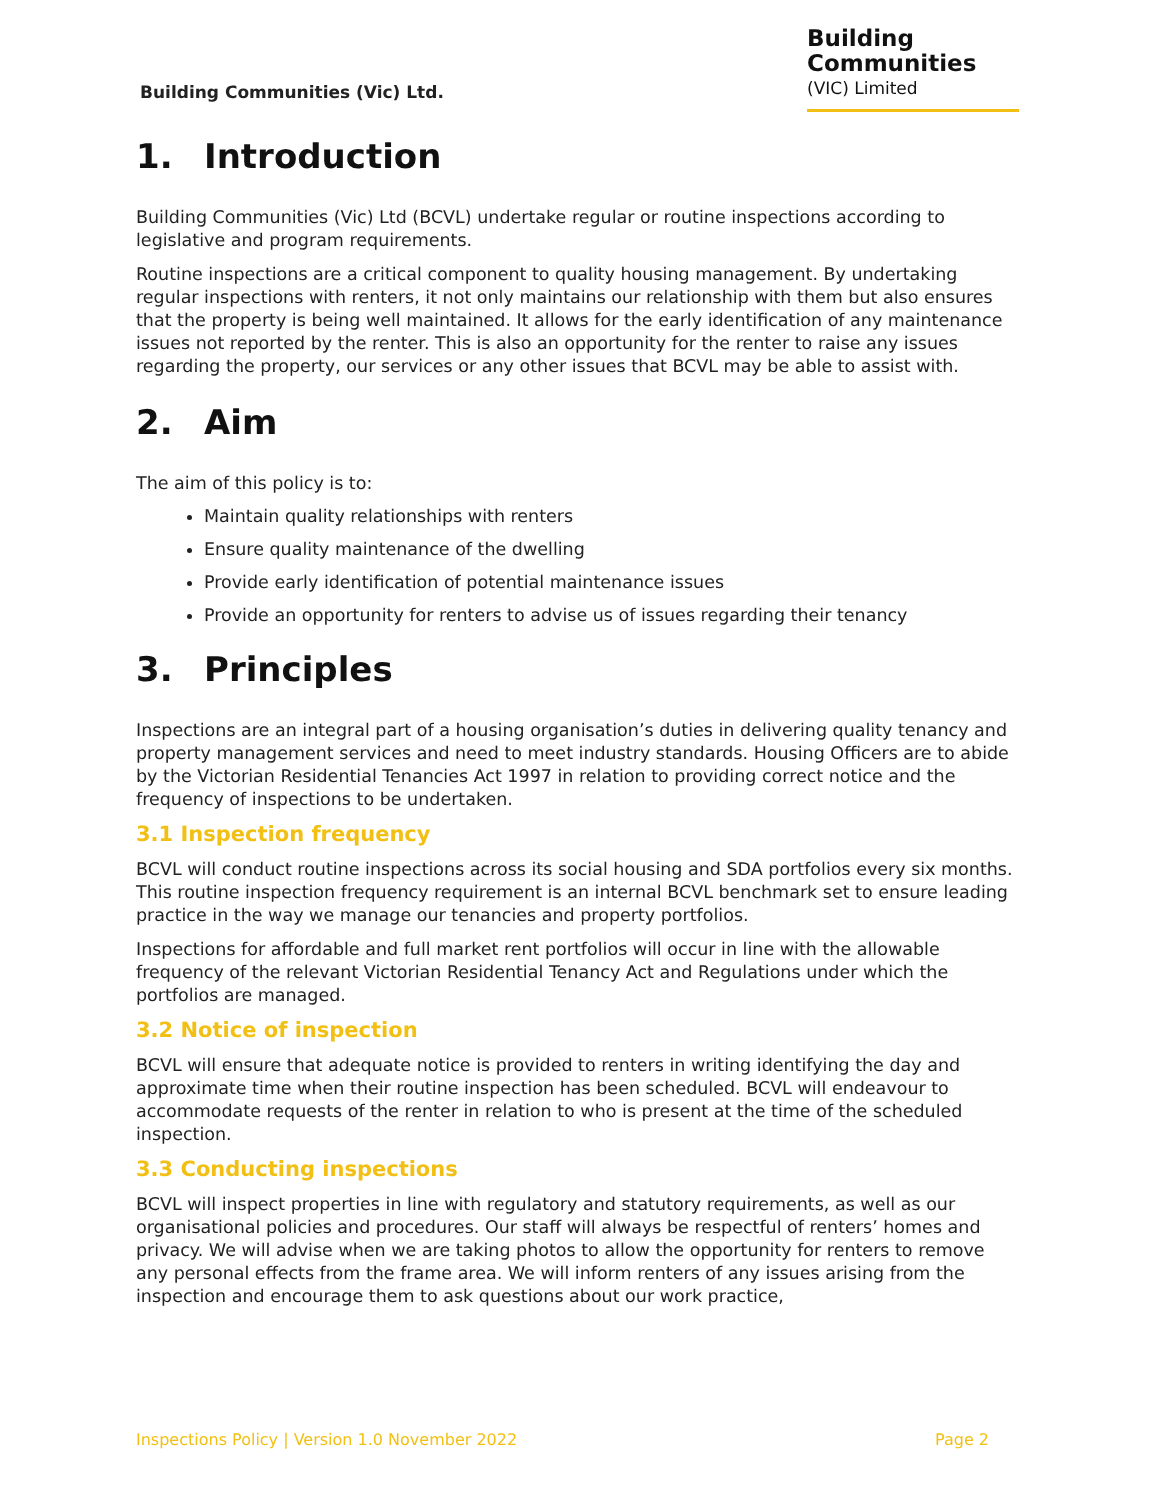Building Communities (Vic) Ltd.
Building
Communities
(VIC) Limited
1. Introduction
Building Communities (Vic) Ltd (BCVL) undertake regular or routine inspections according to legislative and program requirements.
Routine inspections are a critical component to quality housing management. By undertaking regular inspections with renters, it not only maintains our relationship with them but also ensures that the property is being well maintained. It allows for the early identification of any maintenance issues not reported by the renter. This is also an opportunity for the renter to raise any issues regarding the property, our services or any other issues that BCVL may be able to assist with.
2. Aim
The aim of this policy is to:
Maintain quality relationships with renters
Ensure quality maintenance of the dwelling
Provide early identification of potential maintenance issues
Provide an opportunity for renters to advise us of issues regarding their tenancy
3. Principles
Inspections are an integral part of a housing organisation’s duties in delivering quality tenancy and property management services and need to meet industry standards. Housing Officers are to abide by the Victorian Residential Tenancies Act 1997 in relation to providing correct notice and the frequency of inspections to be undertaken.
3.1 Inspection frequency
BCVL will conduct routine inspections across its social housing and SDA portfolios every six months. This routine inspection frequency requirement is an internal BCVL benchmark set to ensure leading practice in the way we manage our tenancies and property portfolios.
Inspections for affordable and full market rent portfolios will occur in line with the allowable frequency of the relevant Victorian Residential Tenancy Act and Regulations under which the portfolios are managed.
3.2 Notice of inspection
BCVL will ensure that adequate notice is provided to renters in writing identifying the day and approximate time when their routine inspection has been scheduled. BCVL will endeavour to accommodate requests of the renter in relation to who is present at the time of the scheduled inspection.
3.3 Conducting inspections
BCVL will inspect properties in line with regulatory and statutory requirements, as well as our organisational policies and procedures. Our staff will always be respectful of renters’ homes and privacy. We will advise when we are taking photos to allow the opportunity for renters to remove any personal effects from the frame area. We will inform renters of any issues arising from the inspection and encourage them to ask questions about our work practice,
Inspections Policy | Version 1.0 November 2022 Page 2